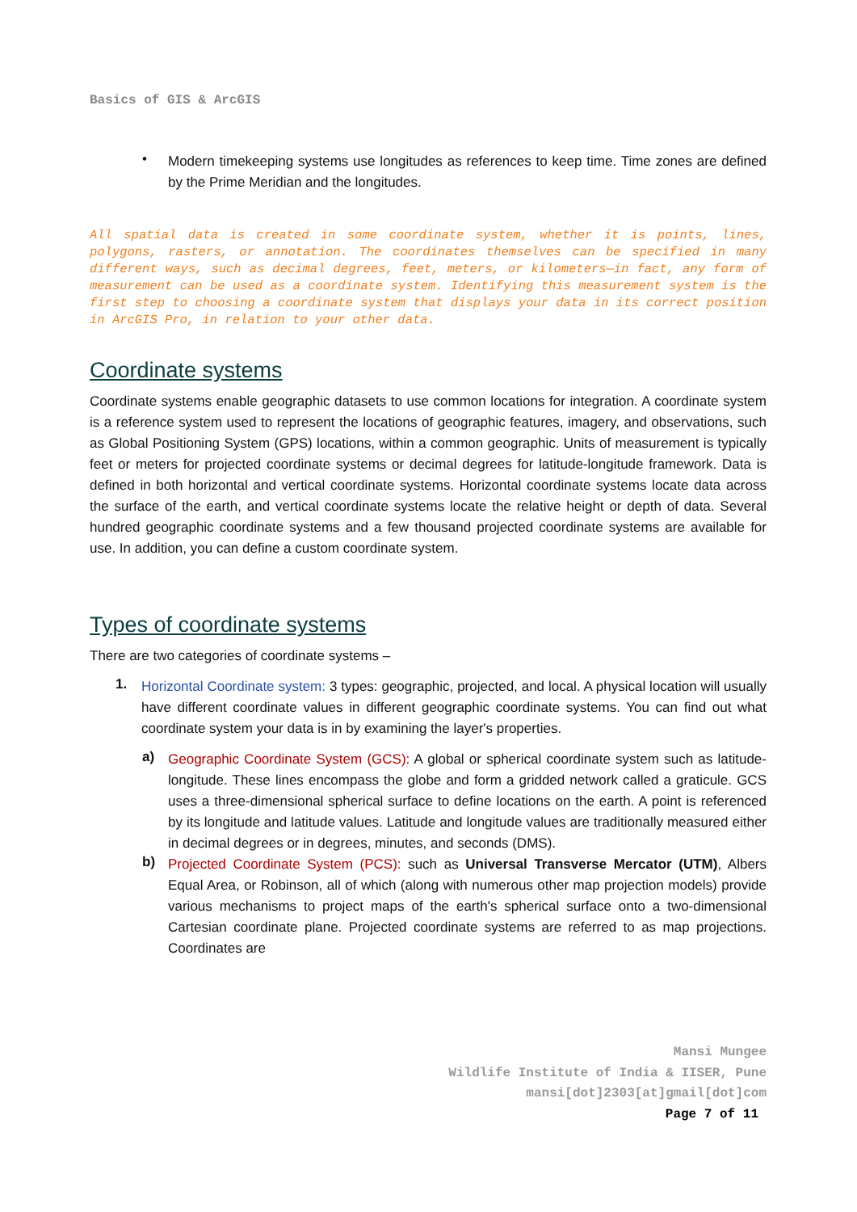Basics of GIS & ArcGIS
•
Modern timekeeping systems use longitudes as references to keep time. Time zones are defined by the Prime Meridian and the longitudes.
All spatial data is created in some coordinate system, whether it is points, lines, polygons, rasters, or annotation. The coordinates themselves can be specified in many different ways, such as decimal degrees, feet, meters, or kilometers—in fact, any form of measurement can be used as a coordinate system. Identifying this measurement system is the first step to choosing a coordinate system that displays your data in its correct position in ArcGIS Pro, in relation to your other data.
Coordinate systems
Coordinate systems enable geographic datasets to use common locations for integration. A coordinate system is a reference system used to represent the locations of geographic features, imagery, and observations, such as Global Positioning System (GPS) locations, within a common geographic. Units of measurement is typically feet or meters for projected coordinate systems or decimal degrees for latitude-longitude framework. Data is defined in both horizontal and vertical coordinate systems. Horizontal coordinate systems locate data across the surface of the earth, and vertical coordinate systems locate the relative height or depth of data. Several hundred geographic coordinate systems and a few thousand projected coordinate systems are available for use. In addition, you can define a custom coordinate system.
Types of coordinate systems
There are two categories of coordinate systems –
1.
Horizontal Coordinate system: 3 types: geographic, projected, and local. A physical location will usually have different coordinate values in different geographic coordinate systems. You can find out what coordinate system your data is in by examining the layer's properties.
a)
Geographic Coordinate System (GCS): A global or spherical coordinate system such as latitude-longitude. These lines encompass the globe and form a gridded network called a graticule. GCS uses a three-dimensional spherical surface to define locations on the earth. A point is referenced by its longitude and latitude values. Latitude and longitude values are traditionally measured either in decimal degrees or in degrees, minutes, and seconds (DMS).
b)
Projected Coordinate System (PCS): such as Universal Transverse Mercator (UTM), Albers Equal Area, or Robinson, all of which (along with numerous other map projection models) provide various mechanisms to project maps of the earth's spherical surface onto a two-dimensional Cartesian coordinate plane. Projected coordinate systems are referred to as map projections. Coordinates are
Mansi Mungee
Wildlife Institute of India & IISER, Pune
mansi[dot]2303[at]gmail[dot]com
Page 7 of 11